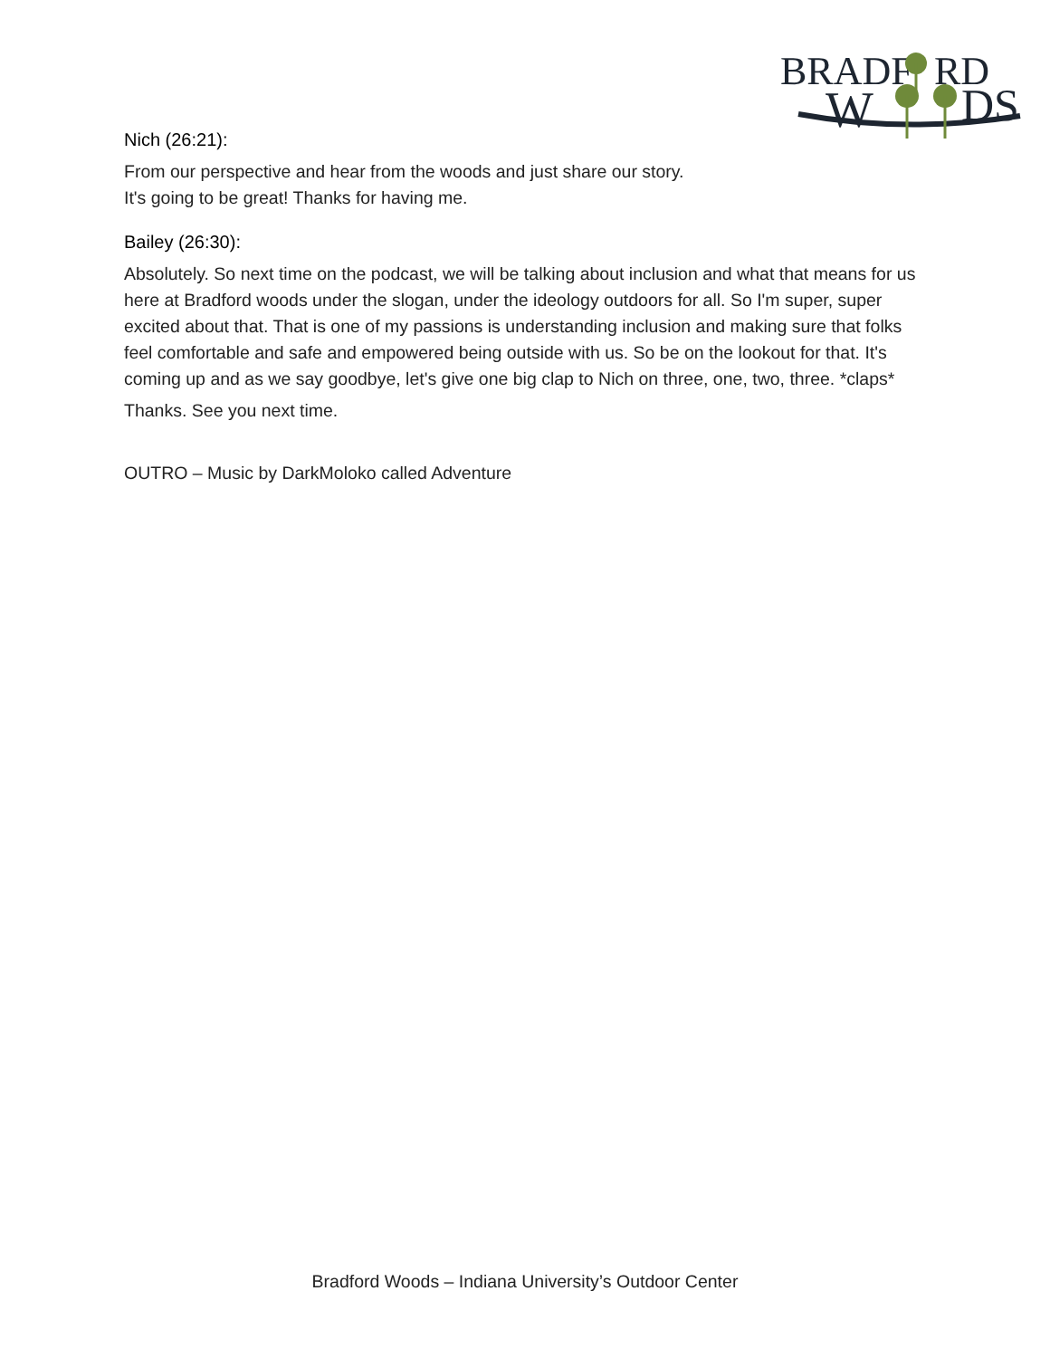BRADF
RD
W
DS
Nich (26:21):
From our perspective and hear from the woods and just share our story.
It's going to be great! Thanks for having me.
Bailey (26:30):
Absolutely. So next time on the podcast, we will be talking about inclusion and what that means for us here at Bradford woods under the slogan, under the ideology outdoors for all. So I'm super, super excited about that. That is one of my passions is understanding inclusion and making sure that folks feel comfortable and safe and empowered being outside with us. So be on the lookout for that. It's coming up and as we say goodbye, let's give one big clap to Nich on three, one, two, three. *claps*
Thanks. See you next time.
OUTRO – Music by DarkMoloko called Adventure
Bradford Woods – Indiana University’s Outdoor Center